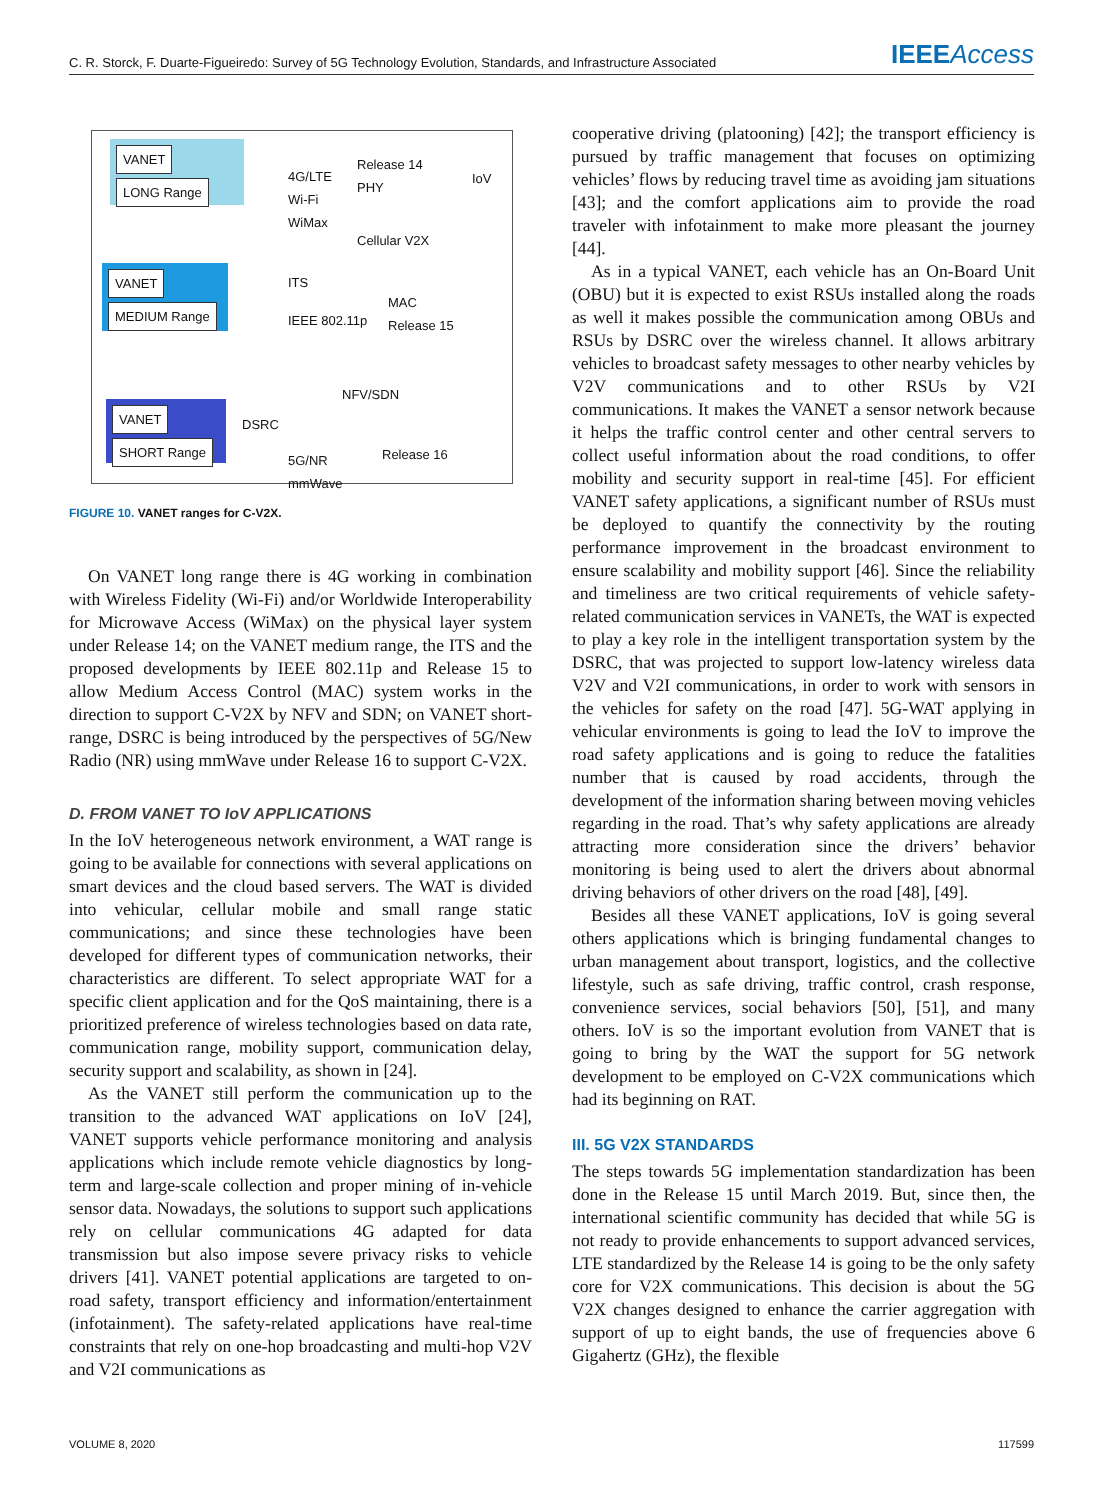C. R. Storck, F. Duarte-Figueiredo: Survey of 5G Technology Evolution, Standards, and Infrastructure Associated
IEEEAccess
VANET
LONG Range
VANET
MEDIUM Range
VANET
SHORT Range
4G/LTE
Wi-Fi
WiMax
Release 14
PHY
IoV
Cellular V2X
ITS
IEEE 802.11p
MAC
Release 15
NFV/SDN
DSRC
5G/NR
mmWave
Release 16
FIGURE 10. VANET ranges for C-V2X.
On VANET long range there is 4G working in combination with Wireless Fidelity (Wi-Fi) and/or Worldwide Interoperability for Microwave Access (WiMax) on the physical layer system under Release 14; on the VANET medium range, the ITS and the proposed developments by IEEE 802.11p and Release 15 to allow Medium Access Control (MAC) system works in the direction to support C-V2X by NFV and SDN; on VANET short-range, DSRC is being introduced by the perspectives of 5G/New Radio (NR) using mmWave under Release 16 to support C-V2X.
D. FROM VANET TO IoV APPLICATIONS
In the IoV heterogeneous network environment, a WAT range is going to be available for connections with several applications on smart devices and the cloud based servers. The WAT is divided into vehicular, cellular mobile and small range static communications; and since these technologies have been developed for different types of communication networks, their characteristics are different. To select appropriate WAT for a specific client application and for the QoS maintaining, there is a prioritized preference of wireless technologies based on data rate, communication range, mobility support, communication delay, security support and scalability, as shown in [24].
As the VANET still perform the communication up to the transition to the advanced WAT applications on IoV [24], VANET supports vehicle performance monitoring and analysis applications which include remote vehicle diagnostics by long-term and large-scale collection and proper mining of in-vehicle sensor data. Nowadays, the solutions to support such applications rely on cellular communications 4G adapted for data transmission but also impose severe privacy risks to vehicle drivers [41]. VANET potential applications are targeted to on-road safety, transport efficiency and information/entertainment (infotainment). The safety-related applications have real-time constraints that rely on one-hop broadcasting and multi-hop V2V and V2I communications as
cooperative driving (platooning) [42]; the transport efficiency is pursued by traffic management that focuses on optimizing vehicles’ flows by reducing travel time as avoiding jam situations [43]; and the comfort applications aim to provide the road traveler with infotainment to make more pleasant the journey [44].
As in a typical VANET, each vehicle has an On-Board Unit (OBU) but it is expected to exist RSUs installed along the roads as well it makes possible the communication among OBUs and RSUs by DSRC over the wireless channel. It allows arbitrary vehicles to broadcast safety messages to other nearby vehicles by V2V communications and to other RSUs by V2I communications. It makes the VANET a sensor network because it helps the traffic control center and other central servers to collect useful information about the road conditions, to offer mobility and security support in real-time [45]. For efficient VANET safety applications, a significant number of RSUs must be deployed to quantify the connectivity by the routing performance improvement in the broadcast environment to ensure scalability and mobility support [46]. Since the reliability and timeliness are two critical requirements of vehicle safety-related communication services in VANETs, the WAT is expected to play a key role in the intelligent transportation system by the DSRC, that was projected to support low-latency wireless data V2V and V2I communications, in order to work with sensors in the vehicles for safety on the road [47]. 5G-WAT applying in vehicular environments is going to lead the IoV to improve the road safety applications and is going to reduce the fatalities number that is caused by road accidents, through the development of the information sharing between moving vehicles regarding in the road. That’s why safety applications are already attracting more consideration since the drivers’ behavior monitoring is being used to alert the drivers about abnormal driving behaviors of other drivers on the road [48], [49].
Besides all these VANET applications, IoV is going several others applications which is bringing fundamental changes to urban management about transport, logistics, and the collective lifestyle, such as safe driving, traffic control, crash response, convenience services, social behaviors [50], [51], and many others. IoV is so the important evolution from VANET that is going to bring by the WAT the support for 5G network development to be employed on C-V2X communications which had its beginning on RAT.
III. 5G V2X STANDARDS
The steps towards 5G implementation standardization has been done in the Release 15 until March 2019. But, since then, the international scientific community has decided that while 5G is not ready to provide enhancements to support advanced services, LTE standardized by the Release 14 is going to be the only safety core for V2X communications. This decision is about the 5G V2X changes designed to enhance the carrier aggregation with support of up to eight bands, the use of frequencies above 6 Gigahertz (GHz), the flexible
VOLUME 8, 2020 117599